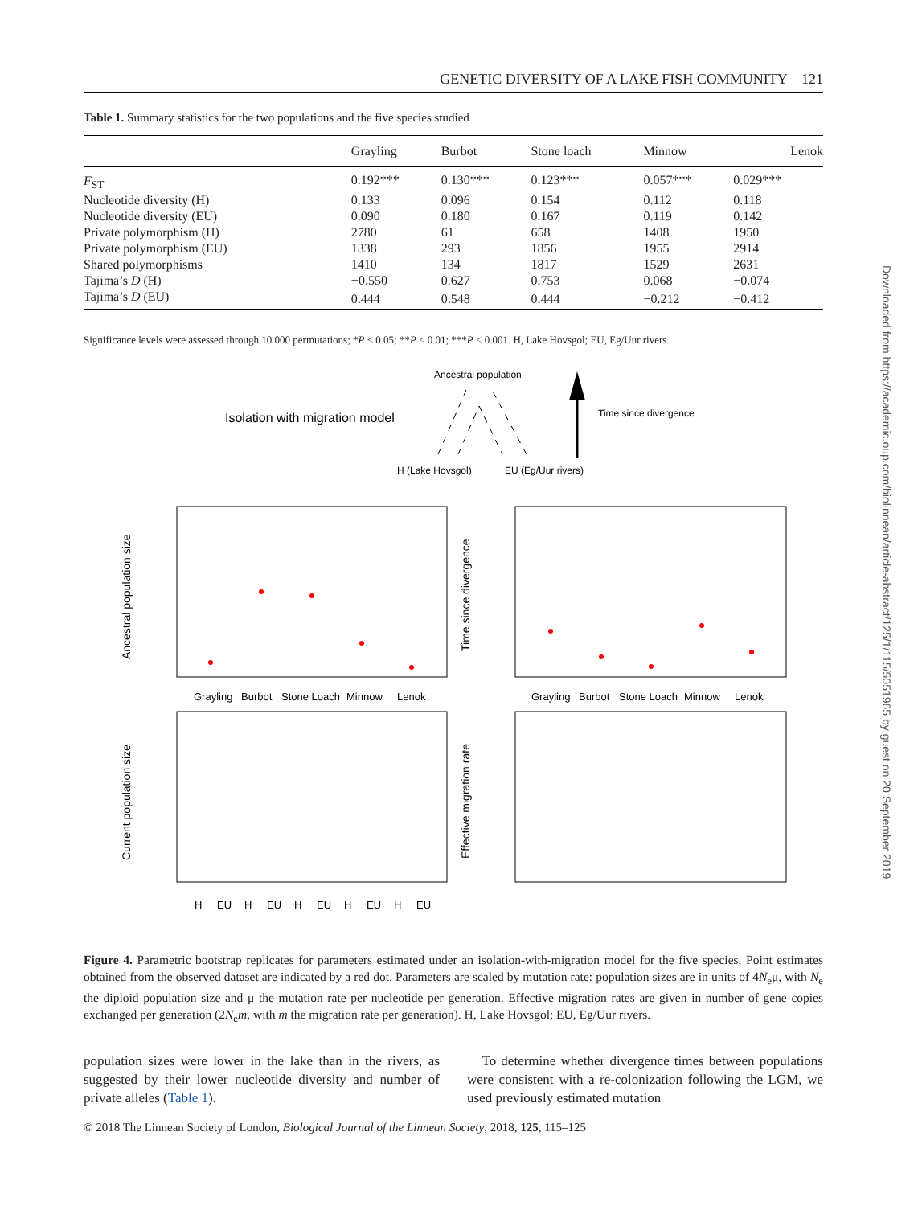GENETIC DIVERSITY OF A LAKE FISH COMMUNITY 121
Table 1. Summary statistics for the two populations and the five species studied
| | Grayling | Burbot | Stone loach | Minnow | Lenok |
| --- | --- | --- | --- | --- | --- |
| F<sub>ST</sub> | 0.192*** | 0.130*** | 0.123*** | 0.057*** | 0.029*** |
| Nucleotide diversity (H) | 0.133 | 0.096 | 0.154 | 0.112 | 0.118 |
| Nucleotide diversity (EU) | 0.090 | 0.180 | 0.167 | 0.119 | 0.142 |
| Private polymorphism (H) | 2780 | 61 | 658 | 1408 | 1950 |
| Private polymorphism (EU) | 1338 | 293 | 1856 | 1955 | 2914 |
| Shared polymorphisms | 1410 | 134 | 1817 | 1529 | 2631 |
| Tajima’s D (H) | −0.550 | 0.627 | 0.753 | 0.068 | −0.074 |
| Tajima’s D (EU) | 0.444 | 0.548 | 0.444 | −0.212 | −0.412 |
Significance levels were assessed through 10 000 permutations; *P < 0.05; **P < 0.01; ***P < 0.001. H, Lake Hovsgol; EU, Eg/Uur rivers.
Ancestral population
Isolation with migration model
Time since divergence
H (Lake Hovsgol)
EU (Eg/Uur rivers)
Grayling
Burbot
Stone Loach
Minnow
Lenok
Grayling
Burbot
Stone Loach
Minnow
Lenok
H
EU
H
EU
H
EU
H
EU
H
EU
Ancestral population size
Time since divergence
Current population size
Effective migration rate
Figure 4. Parametric bootstrap replicates for parameters estimated under an isolation-with-migration model for the five species. Point estimates obtained from the observed dataset are indicated by a red dot. Parameters are scaled by mutation rate: population sizes are in units of 4N<sub>e</sub>μ, with N<sub>e</sub> the diploid population size and μ the mutation rate per nucleotide per generation. Effective migration rates are given in number of gene copies exchanged per generation (2N<sub>e</sub>m, with m the migration rate per generation). H, Lake Hovsgol; EU, Eg/Uur rivers.
population sizes were lower in the lake than in the rivers, as suggested by their lower nucleotide diversity and number of private alleles (Table 1).
To determine whether divergence times between populations were consistent with a re-colonization following the LGM, we used previously estimated mutation
© 2018 The Linnean Society of London, Biological Journal of the Linnean Society, 2018, 125, 115–125
Downloaded from https://academic.oup.com/biolinnean/article-abstract/125/1/115/5051965 by guest on 20 September 2019